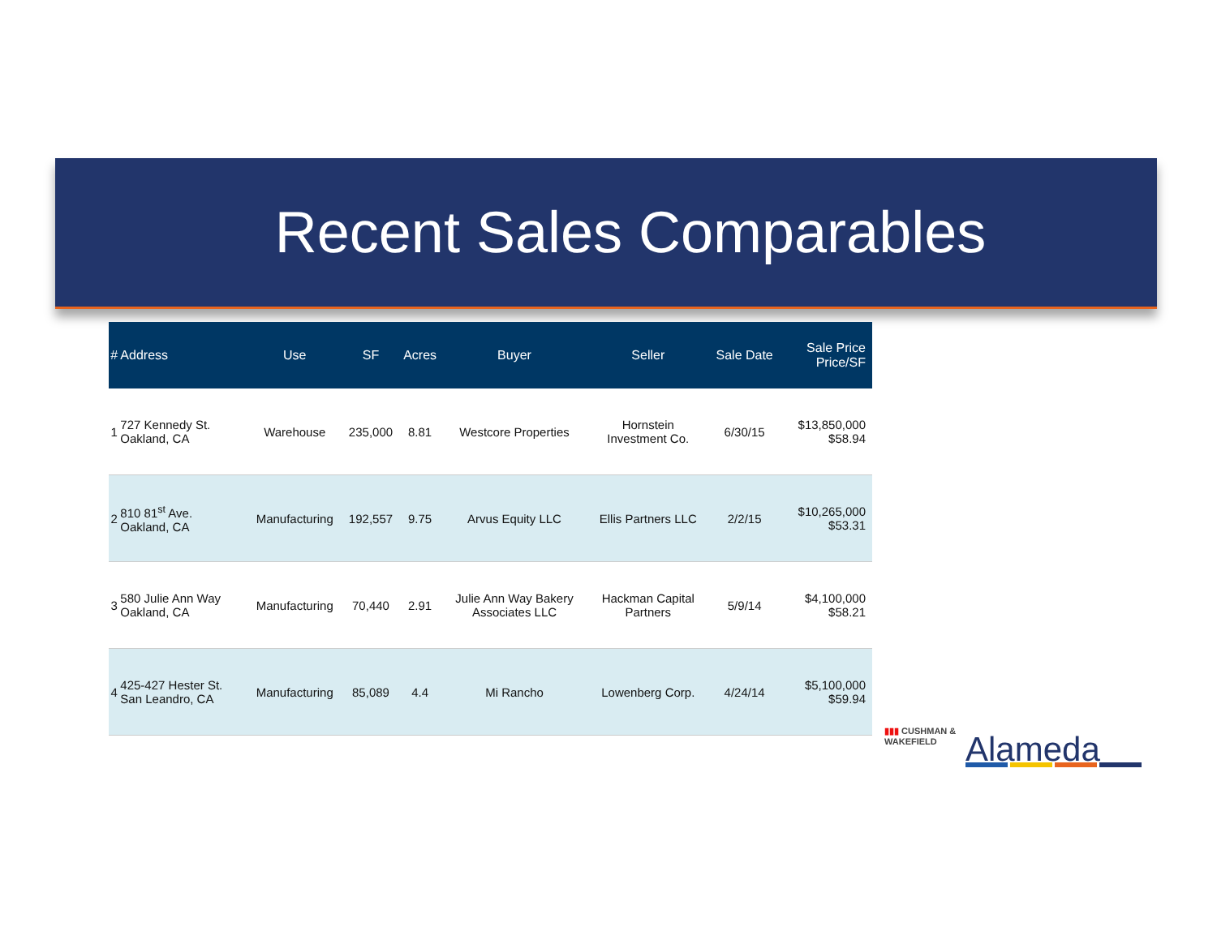Recent Sales Comparables
| # | Address | Use | SF | Acres | Buyer | Seller | Sale Date | Sale Price Price/SF |
| --- | --- | --- | --- | --- | --- | --- | --- | --- |
| 1 | 727 Kennedy St. Oakland, CA | Warehouse | 235,000 | 8.81 | Westcore Properties | Hornstein Investment Co. | 6/30/15 | $13,850,000 $58.94 |
| 2 | 810 81<sup>st</sup> Ave. Oakland, CA | Manufacturing | 192,557 | 9.75 | Arvus Equity LLC | Ellis Partners LLC | 2/2/15 | $10,265,000 $53.31 |
| 3 | 580 Julie Ann Way Oakland, CA | Manufacturing | 70,440 | 2.91 | Julie Ann Way Bakery Associates LLC | Hackman Capital Partners | 5/9/14 | $4,100,000 $58.21 |
| 4 | 425-427 Hester St. San Leandro, CA | Manufacturing | 85,089 | 4.4 | Mi Rancho | Lowenberg Corp. | 4/24/14 | $5,100,000 $59.94 |
▮▮▮ CUSHMAN &
WAKEFIELD
Alameda